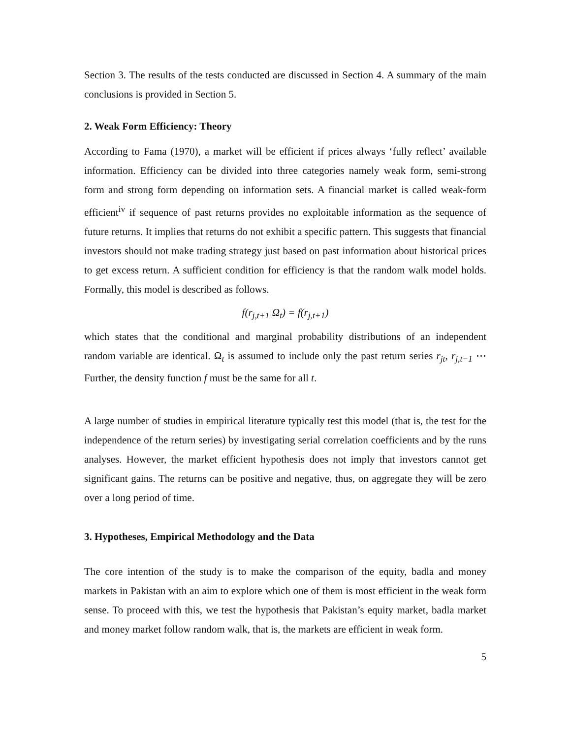Section 3. The results of the tests conducted are discussed in Section 4. A summary of the main conclusions is provided in Section 5.
2. Weak Form Efficiency: Theory
According to Fama (1970), a market will be efficient if prices always ‘fully reflect’ available information. Efficiency can be divided into three categories namely weak form, semi-strong form and strong form depending on information sets. A financial market is called weak-form efficient<sup>iv</sup> if sequence of past returns provides no exploitable information as the sequence of future returns. It implies that returns do not exhibit a specific pattern. This suggests that financial investors should not make trading strategy just based on past information about historical prices to get excess return. A sufficient condition for efficiency is that the random walk model holds. Formally, this model is described as follows.
f(r<sub>j,t+1</sub>|Ω<sub>t</sub>) = f(r<sub>j,t+1</sub>)
which states that the conditional and marginal probability distributions of an independent random variable are identical. Ω<sub>t</sub> is assumed to include only the past return series r<sub>jt</sub>, r<sub>j,t−1</sub> ⋯ Further, the density function f must be the same for all t.
A large number of studies in empirical literature typically test this model (that is, the test for the independence of the return series) by investigating serial correlation coefficients and by the runs analyses. However, the market efficient hypothesis does not imply that investors cannot get significant gains. The returns can be positive and negative, thus, on aggregate they will be zero over a long period of time.
3. Hypotheses, Empirical Methodology and the Data
The core intention of the study is to make the comparison of the equity, badla and money markets in Pakistan with an aim to explore which one of them is most efficient in the weak form sense. To proceed with this, we test the hypothesis that Pakistan’s equity market, badla market and money market follow random walk, that is, the markets are efficient in weak form.
5